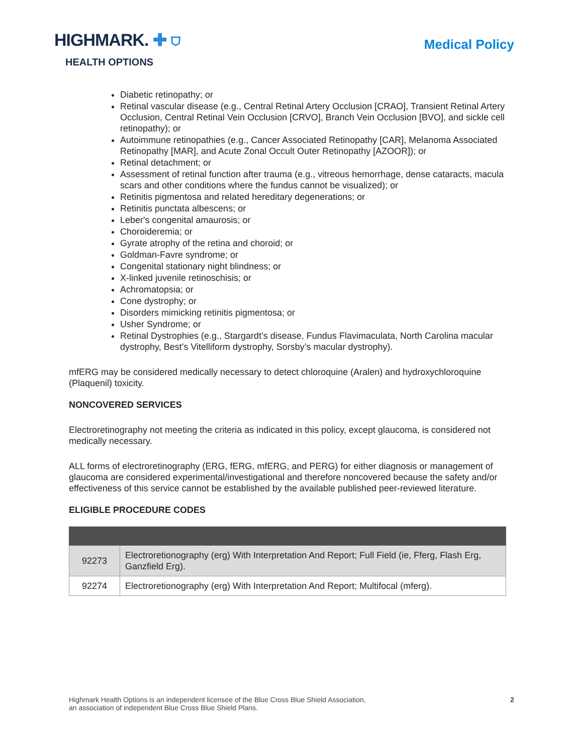HIGHMARK. ✚ ⛉
HEALTH OPTIONS
Medical Policy
Diabetic retinopathy; or
Retinal vascular disease (e.g., Central Retinal Artery Occlusion [CRAO], Transient Retinal Artery Occlusion, Central Retinal Vein Occlusion [CRVO], Branch Vein Occlusion [BVO], and sickle cell retinopathy); or
Autoimmune retinopathies (e.g., Cancer Associated Retinopathy [CAR], Melanoma Associated Retinopathy [MAR], and Acute Zonal Occult Outer Retinopathy [AZOOR]); or
Retinal detachment; or
Assessment of retinal function after trauma (e.g., vitreous hemorrhage, dense cataracts, macula scars and other conditions where the fundus cannot be visualized); or
Retinitis pigmentosa and related hereditary degenerations; or
Retinitis punctata albescens; or
Leber's congenital amaurosis; or
Choroideremia; or
Gyrate atrophy of the retina and choroid; or
Goldman-Favre syndrome; or
Congenital stationary night blindness; or
X-linked juvenile retinoschisis; or
Achromatopsia; or
Cone dystrophy; or
Disorders mimicking retinitis pigmentosa; or
Usher Syndrome; or
Retinal Dystrophies (e.g., Stargardt’s disease, Fundus Flavimaculata, North Carolina macular dystrophy, Best’s Vitelliform dystrophy, Sorsby’s macular dystrophy).
mfERG may be considered medically necessary to detect chloroquine (Aralen) and hydroxychloroquine (Plaquenil) toxicity.
NONCOVERED SERVICES
Electroretinography not meeting the criteria as indicated in this policy, except glaucoma, is considered not medically necessary.
ALL forms of electroretinography (ERG, fERG, mfERG, and PERG) for either diagnosis or management of glaucoma are considered experimental/investigational and therefore noncovered because the safety and/or effectiveness of this service cannot be established by the available published peer-reviewed literature.
ELIGIBLE PROCEDURE CODES
| 92273 | Electroretionography (erg) With Interpretation And Report; Full Field (ie, Fferg, Flash Erg, Ganzfield Erg). |
| 92274 | Electroretionography (erg) With Interpretation And Report; Multifocal (mferg). |
Highmark Health Options is an independent licensee of the Blue Cross Blue Shield Association,
an association of independent Blue Cross Blue Shield Plans.
2